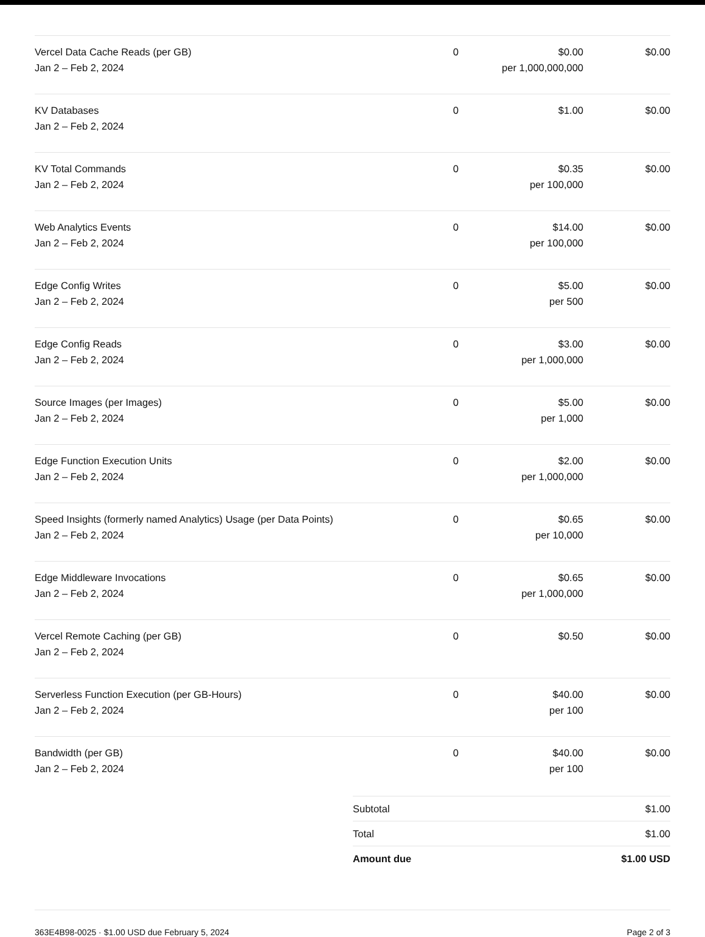| Vercel Data Cache Reads (per GB) Jan 2 – Feb 2, 2024 | 0 | $0.00 per 1,000,000,000 | $0.00 |
| KV Databases Jan 2 – Feb 2, 2024 | 0 | $1.00 | $0.00 |
| KV Total Commands Jan 2 – Feb 2, 2024 | 0 | $0.35 per 100,000 | $0.00 |
| Web Analytics Events Jan 2 – Feb 2, 2024 | 0 | $14.00 per 100,000 | $0.00 |
| Edge Config Writes Jan 2 – Feb 2, 2024 | 0 | $5.00 per 500 | $0.00 |
| Edge Config Reads Jan 2 – Feb 2, 2024 | 0 | $3.00 per 1,000,000 | $0.00 |
| Source Images (per Images) Jan 2 – Feb 2, 2024 | 0 | $5.00 per 1,000 | $0.00 |
| Edge Function Execution Units Jan 2 – Feb 2, 2024 | 0 | $2.00 per 1,000,000 | $0.00 |
| Speed Insights (formerly named Analytics) Usage (per Data Points) Jan 2 – Feb 2, 2024 | 0 | $0.65 per 10,000 | $0.00 |
| Edge Middleware Invocations Jan 2 – Feb 2, 2024 | 0 | $0.65 per 1,000,000 | $0.00 |
| Vercel Remote Caching (per GB) Jan 2 – Feb 2, 2024 | 0 | $0.50 | $0.00 |
| Serverless Function Execution (per GB-Hours) Jan 2 – Feb 2, 2024 | 0 | $40.00 per 100 | $0.00 |
| Bandwidth (per GB) Jan 2 – Feb 2, 2024 | 0 | $40.00 per 100 | $0.00 |
| Subtotal | $1.00 |
| Total | $1.00 |
| Amount due | $1.00 USD |
363E4B98-0025 · $1.00 USD due February 5, 2024 Page 2 of 3